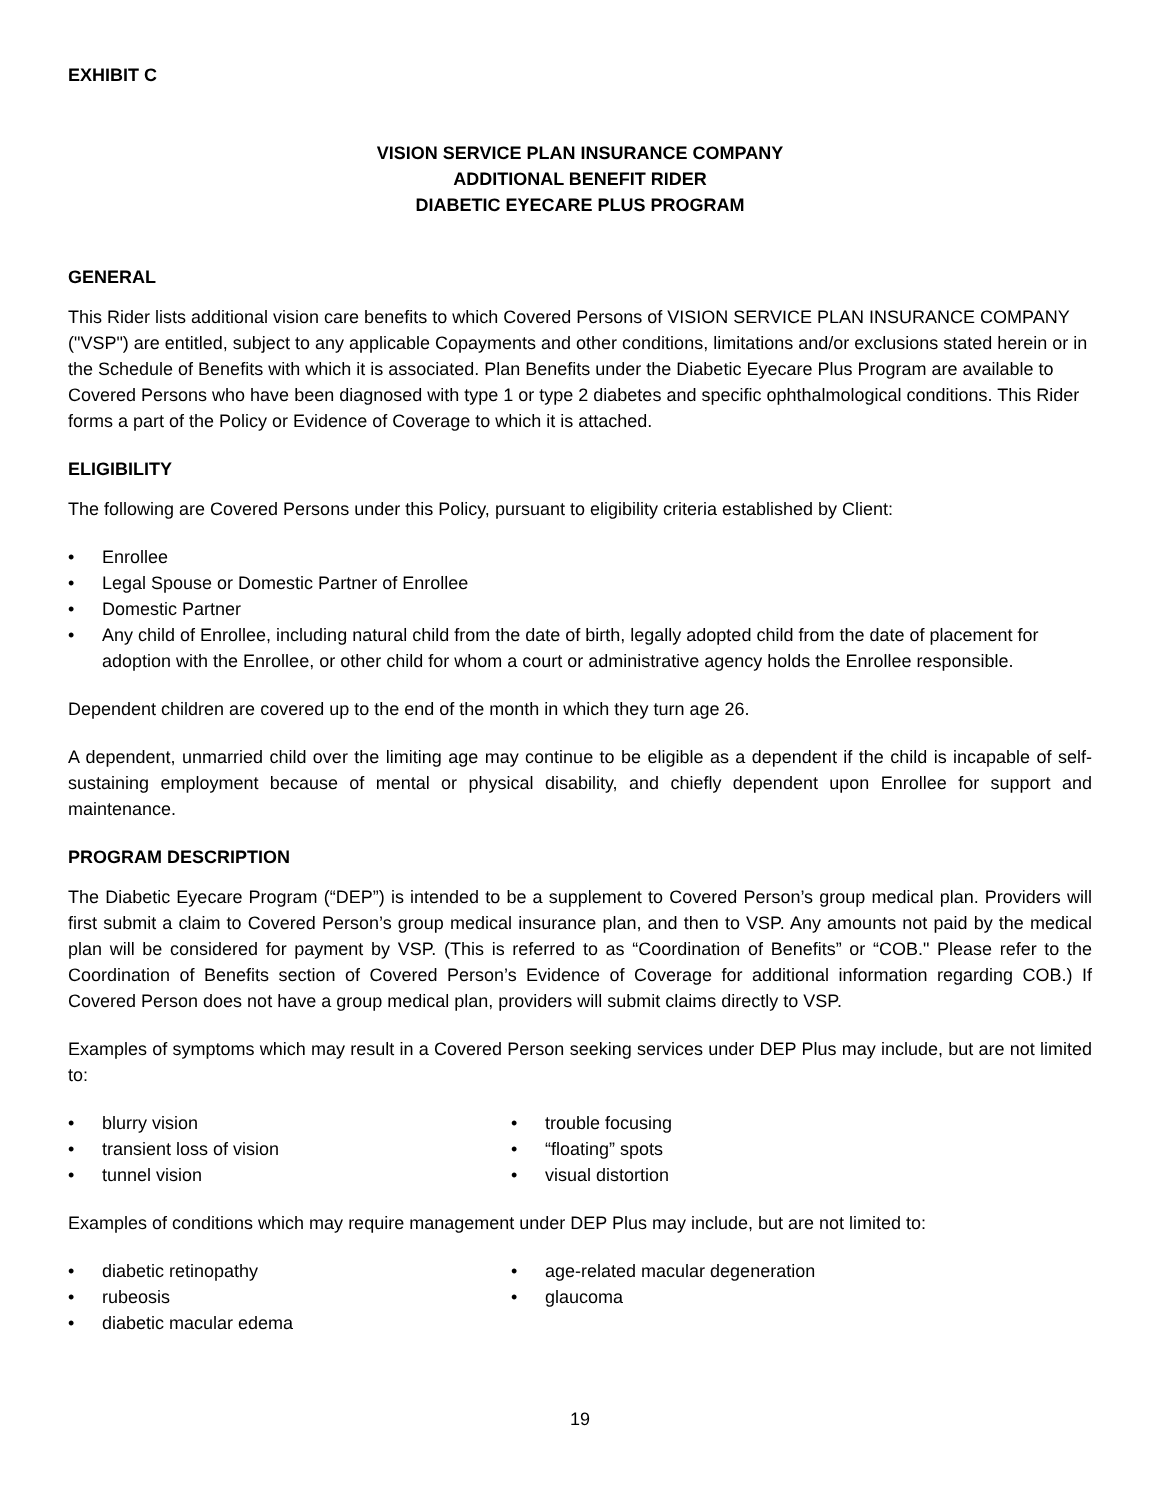EXHIBIT C
VISION SERVICE PLAN INSURANCE COMPANY
ADDITIONAL BENEFIT RIDER
DIABETIC EYECARE PLUS PROGRAM
GENERAL
This Rider lists additional vision care benefits to which Covered Persons of VISION SERVICE PLAN INSURANCE COMPANY ("VSP") are entitled, subject to any applicable Copayments and other conditions, limitations and/or exclusions stated herein or in the Schedule of Benefits with which it is associated. Plan Benefits under the Diabetic Eyecare Plus Program are available to Covered Persons who have been diagnosed with type 1 or type 2 diabetes and specific ophthalmological conditions. This Rider forms a part of the Policy or Evidence of Coverage to which it is attached.
ELIGIBILITY
The following are Covered Persons under this Policy, pursuant to eligibility criteria established by Client:
• Enrollee
• Legal Spouse or Domestic Partner of Enrollee
• Domestic Partner
• Any child of Enrollee, including natural child from the date of birth, legally adopted child from the date of placement for adoption with the Enrollee, or other child for whom a court or administrative agency holds the Enrollee responsible.
Dependent children are covered up to the end of the month in which they turn age 26.
A dependent, unmarried child over the limiting age may continue to be eligible as a dependent if the child is incapable of self-sustaining employment because of mental or physical disability, and chiefly dependent upon Enrollee for support and maintenance.
PROGRAM DESCRIPTION
The Diabetic Eyecare Program (“DEP”) is intended to be a supplement to Covered Person’s group medical plan. Providers will first submit a claim to Covered Person’s group medical insurance plan, and then to VSP. Any amounts not paid by the medical plan will be considered for payment by VSP. (This is referred to as “Coordination of Benefits” or “COB." Please refer to the Coordination of Benefits section of Covered Person’s Evidence of Coverage for additional information regarding COB.) If Covered Person does not have a group medical plan, providers will submit claims directly to VSP.
Examples of symptoms which may result in a Covered Person seeking services under DEP Plus may include, but are not limited to:
• blurry vision
• transient loss of vision
• tunnel vision
• trouble focusing
• “floating” spots
• visual distortion
Examples of conditions which may require management under DEP Plus may include, but are not limited to:
• diabetic retinopathy
• rubeosis
• diabetic macular edema
• age-related macular degeneration
• glaucoma
19